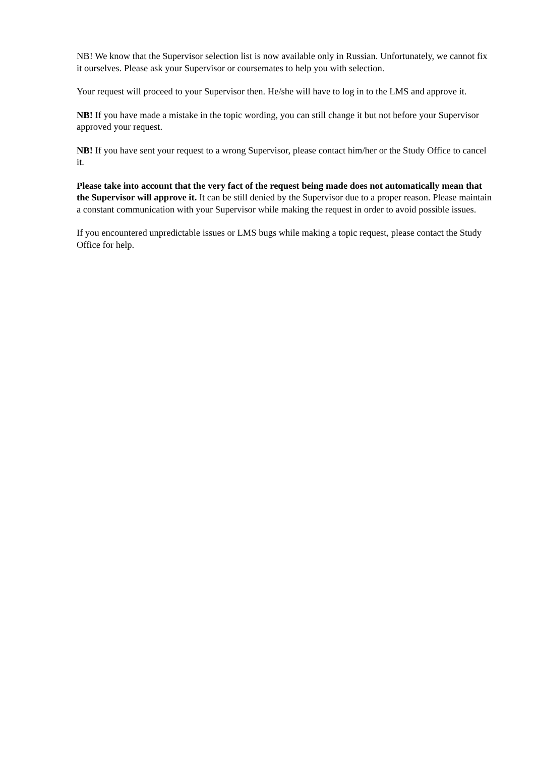NB! We know that the Supervisor selection list is now available only in Russian. Unfortunately, we cannot fix it ourselves. Please ask your Supervisor or coursemates to help you with selection.
Your request will proceed to your Supervisor then. He/she will have to log in to the LMS and approve it.
NB! If you have made a mistake in the topic wording, you can still change it but not before your Supervisor approved your request.
NB! If you have sent your request to a wrong Supervisor, please contact him/her or the Study Office to cancel it.
Please take into account that the very fact of the request being made does not automatically mean that the Supervisor will approve it. It can be still denied by the Supervisor due to a proper reason. Please maintain a constant communication with your Supervisor while making the request in order to avoid possible issues.
If you encountered unpredictable issues or LMS bugs while making a topic request, please contact the Study Office for help.